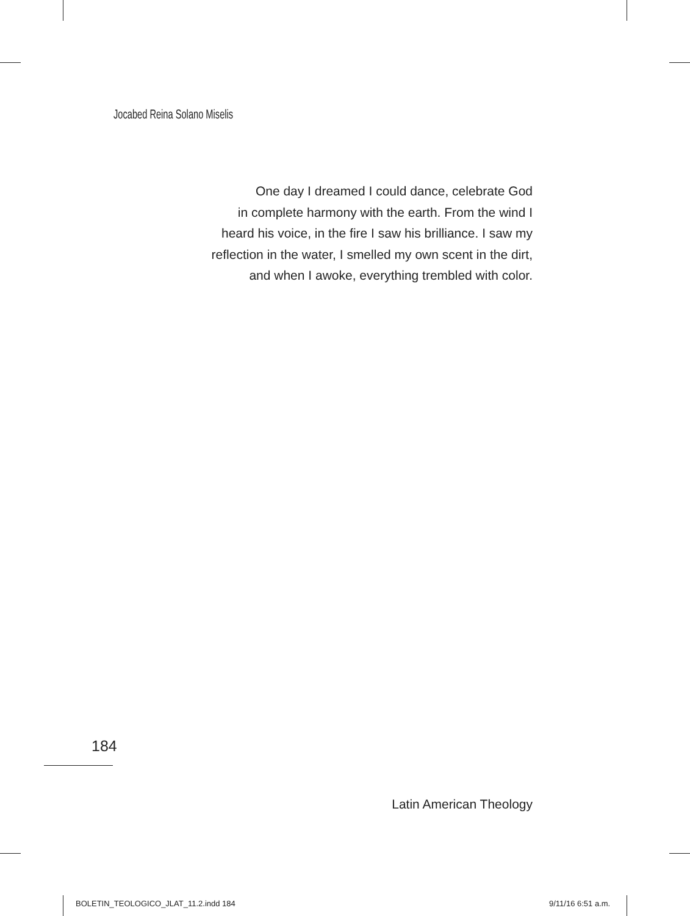Jocabed Reina Solano Miselis
One day I dreamed I could dance, celebrate God
in complete harmony with the earth. From the wind I
heard his voice, in the fire I saw his brilliance. I saw my
reflection in the water, I smelled my own scent in the dirt,
and when I awoke, everything trembled with color.
184
Latin American Theology
BOLETIN_TEOLOGICO_JLAT_11.2.indd 184
9/11/16 6:51 a.m.